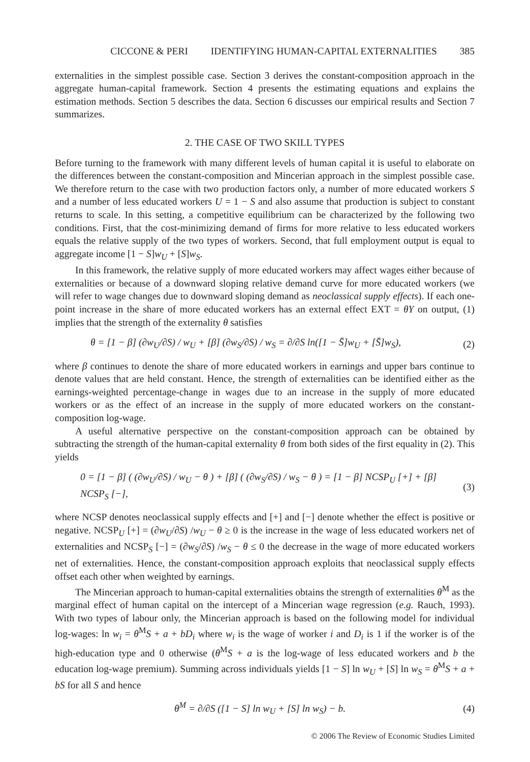CICCONE & PERI IDENTIFYING HUMAN-CAPITAL EXTERNALITIES 385
externalities in the simplest possible case. Section 3 derives the constant-composition approach in the aggregate human-capital framework. Section 4 presents the estimating equations and explains the estimation methods. Section 5 describes the data. Section 6 discusses our empirical results and Section 7 summarizes.
2. THE CASE OF TWO SKILL TYPES
Before turning to the framework with many different levels of human capital it is useful to elaborate on the differences between the constant-composition and Mincerian approach in the simplest possible case. We therefore return to the case with two production factors only, a number of more educated workers S and a number of less educated workers U = 1 − S and also assume that production is subject to constant returns to scale. In this setting, a competitive equilibrium can be characterized by the following two conditions. First, that the cost-minimizing demand of firms for more relative to less educated workers equals the relative supply of the two types of workers. Second, that full employment output is equal to aggregate income [1 − S]w<sub>U</sub> + [S]w<sub>S</sub>.
In this framework, the relative supply of more educated workers may affect wages either because of externalities or because of a downward sloping relative demand curve for more educated workers (we will refer to wage changes due to downward sloping demand as neoclassical supply effects). If each one-point increase in the share of more educated workers has an external effect EXT = θY on output, (1) implies that the strength of the externality θ satisfies
θ = [1 − β] (∂w<sub>U</sub>/∂S) / w<sub>U</sub> + [β] (∂w<sub>S</sub>/∂S) / w<sub>S</sub> = ∂/∂S ln([1 − S̄]w<sub>U</sub> + [S̄]w<sub>S</sub>), (2)
where β continues to denote the share of more educated workers in earnings and upper bars continue to denote values that are held constant. Hence, the strength of externalities can be identified either as the earnings-weighted percentage-change in wages due to an increase in the supply of more educated workers or as the effect of an increase in the supply of more educated workers on the constant-composition log-wage.
A useful alternative perspective on the constant-composition approach can be obtained by subtracting the strength of the human-capital externality θ from both sides of the first equality in (2). This yields
0 = [1 − β] ( (∂w<sub>U</sub>/∂S) / w<sub>U</sub> − θ ) + [β] ( (∂w<sub>S</sub>/∂S) / w<sub>S</sub> − θ ) = [1 − β] NCSP<sub>U</sub> [+] + [β] NCSP<sub>S</sub> [−], (3)
where NCSP denotes neoclassical supply effects and [+] and [−] denote whether the effect is positive or negative. NCSP<sub>U</sub> [+] = (∂w<sub>U</sub>/∂S) /w<sub>U</sub> − θ ≥ 0 is the increase in the wage of less educated workers net of externalities and NCSP<sub>S</sub> [−] = (∂w<sub>S</sub>/∂S) /w<sub>S</sub> − θ ≤ 0 the decrease in the wage of more educated workers net of externalities. Hence, the constant-composition approach exploits that neoclassical supply effects offset each other when weighted by earnings.
The Mincerian approach to human-capital externalities obtains the strength of externalities θ<sup>M</sup> as the marginal effect of human capital on the intercept of a Mincerian wage regression (e.g. Rauch, 1993). With two types of labour only, the Mincerian approach is based on the following model for individual log-wages: ln w<sub>i</sub> = θ<sup>M</sup>S + a + bD<sub>i</sub> where w<sub>i</sub> is the wage of worker i and D<sub>i</sub> is 1 if the worker is of the high-education type and 0 otherwise (θ<sup>M</sup>S + a is the log-wage of less educated workers and b the education log-wage premium). Summing across individuals yields [1 − S] ln w<sub>U</sub> + [S] ln w<sub>S</sub> = θ<sup>M</sup>S + a + bS for all S and hence
θ<sup>M</sup> = ∂/∂S ([1 − S] ln w<sub>U</sub> + [S] ln w<sub>S</sub>) − b. (4)
© 2006 The Review of Economic Studies Limited